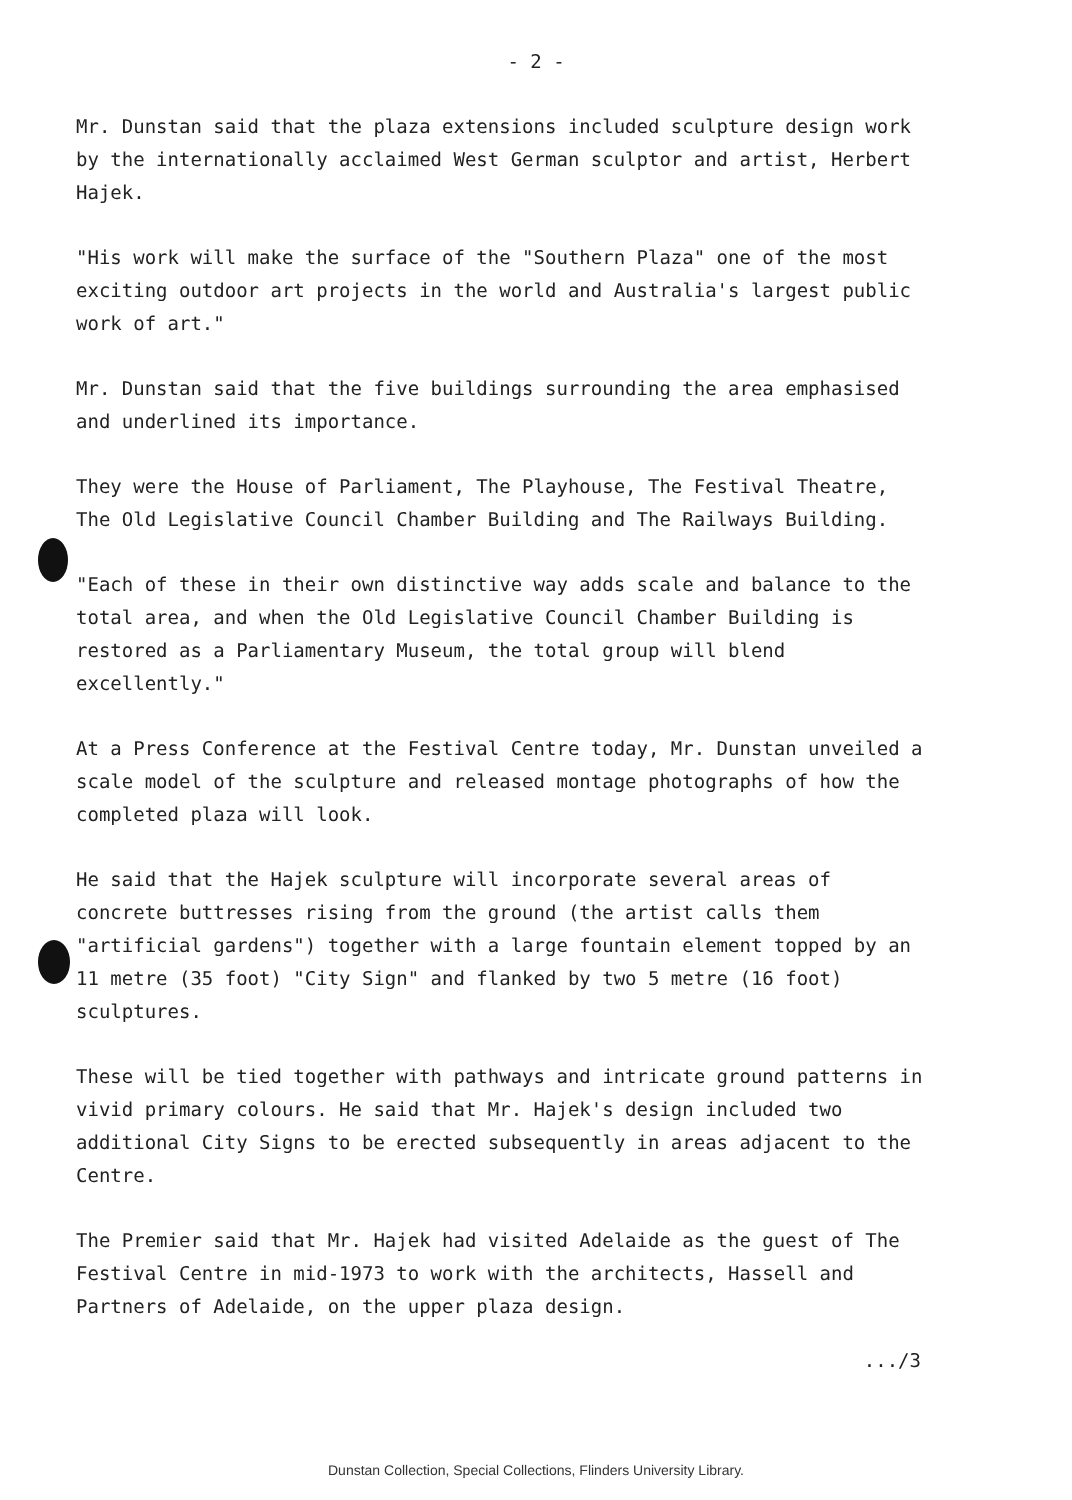- 2 -
Mr. Dunstan said that the plaza extensions included sculpture design work by the internationally acclaimed West German sculptor and artist, Herbert Hajek.
"His work will make the surface of the "Southern Plaza" one of the most exciting outdoor art projects in the world and Australia's largest public work of art."
Mr. Dunstan said that the five buildings surrounding the area emphasised and underlined its importance.
They were the House of Parliament, The Playhouse, The Festival Theatre, The Old Legislative Council Chamber Building and The Railways Building.
"Each of these in their own distinctive way adds scale and balance to the total area, and when the Old Legislative Council Chamber Building is restored as a Parliamentary Museum, the total group will blend excellently."
At a Press Conference at the Festival Centre today, Mr. Dunstan unveiled a scale model of the sculpture and released montage photographs of how the completed plaza will look.
He said that the Hajek sculpture will incorporate several areas of concrete buttresses rising from the ground (the artist calls them "artificial gardens") together with a large fountain element topped by an 11 metre (35 foot) "City Sign" and flanked by two 5 metre (16 foot) sculptures.
These will be tied together with pathways and intricate ground patterns in vivid primary colours. He said that Mr. Hajek's design included two additional City Signs to be erected subsequently in areas adjacent to the Centre.
The Premier said that Mr. Hajek had visited Adelaide as the guest of The Festival Centre in mid-1973 to work with the architects, Hassell and Partners of Adelaide, on the upper plaza design.
.../3
Dunstan Collection, Special Collections, Flinders University Library.